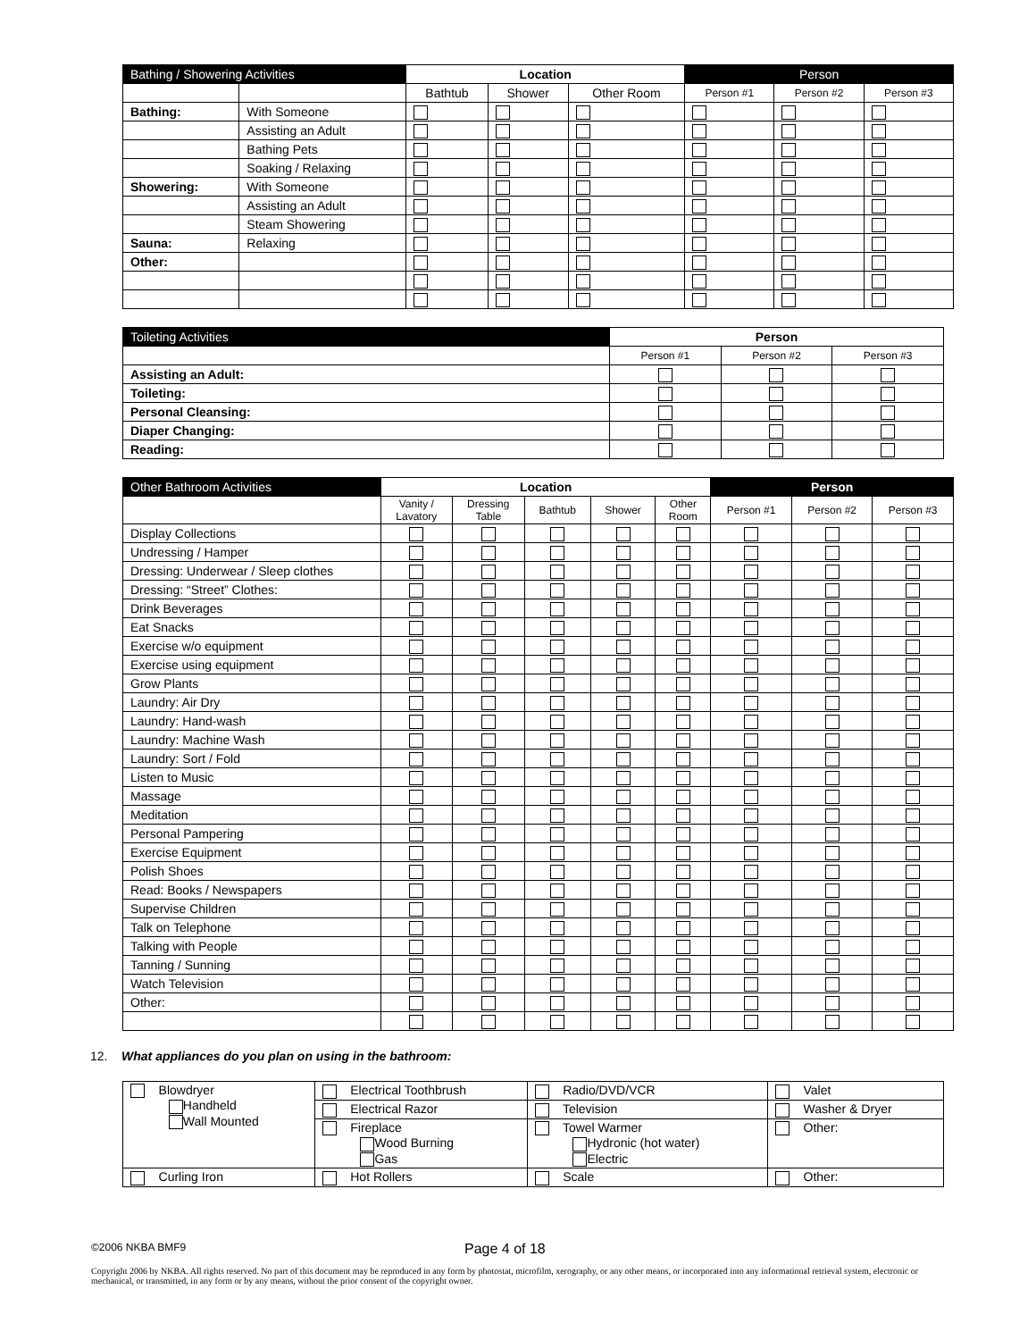| Bathing / Showering Activities | | Location | | | Person | | |
| --- | --- | --- | --- | --- | --- | --- | --- |
| | | Bathtub | Shower | Other Room | Person #1 | Person #2 | Person #3 |
| Bathing: | With Someone | | | | | | |
| | Assisting an Adult | | | | | | |
| | Bathing Pets | | | | | | |
| | Soaking / Relaxing | | | | | | |
| Showering: | With Someone | | | | | | |
| | Assisting an Adult | | | | | | |
| | Steam Showering | | | | | | |
| Sauna: | Relaxing | | | | | | |
| Other: | | | | | | | |
| Toileting Activities | Person | | |
| --- | --- | --- | --- |
| | Person #1 | Person #2 | Person #3 |
| Assisting an Adult: | | | |
| Toileting: | | | |
| Personal Cleansing: | | | |
| Diaper Changing: | | | |
| Reading: | | | |
| Other Bathroom Activities | Location | | | | | Person | | |
| --- | --- | --- | --- | --- | --- | --- | --- | --- |
| | Vanity / Lavatory | Dressing Table | Bathtub | Shower | Other Room | Person #1 | Person #2 | Person #3 |
| Display Collections | | | | | | | | |
| Undressing / Hamper | | | | | | | | |
| Dressing: Underwear / Sleep clothes | | | | | | | | |
| Dressing: “Street” Clothes: | | | | | | | | |
| Drink Beverages | | | | | | | | |
| Eat Snacks | | | | | | | | |
| Exercise w/o equipment | | | | | | | | |
| Exercise using equipment | | | | | | | | |
| Grow Plants | | | | | | | | |
| Laundry: Air Dry | | | | | | | | |
| Laundry: Hand-wash | | | | | | | | |
| Laundry: Machine Wash | | | | | | | | |
| Laundry: Sort / Fold | | | | | | | | |
| Listen to Music | | | | | | | | |
| Massage | | | | | | | | |
| Meditation | | | | | | | | |
| Personal Pampering | | | | | | | | |
| Exercise Equipment | | | | | | | | |
| Polish Shoes | | | | | | | | |
| Read: Books / Newspapers | | | | | | | | |
| Supervise Children | | | | | | | | |
| Talk on Telephone | | | | | | | | |
| Talking with People | | | | | | | | |
| Tanning / Sunning | | | | | | | | |
| Watch Television | | | | | | | | |
| Other: | | | | | | | | |
12. What appliances do you plan on using in the bathroom:
| Blowdryer Handheld Wall Mounted | Electrical Toothbrush | Radio/DVD/VCR | Valet |
| | Electrical Razor | Television | Washer & Dryer |
| | Fireplace Wood Burning Gas | Towel Warmer Hydronic (hot water) Electric | Other: |
| Curling Iron | Hot Rollers | Scale | Other: |
©2006 NKBA BMF9 Page 4 of 18
Copyright 2006 by NKBA. All rights reserved. No part of this document may be reproduced in any form by photostat, microfilm, xerography, or any other means, or incorporated into any informational retrieval system, electronic or mechanical, or transmitted, in any form or by any means, without the prior consent of the copyright owner.